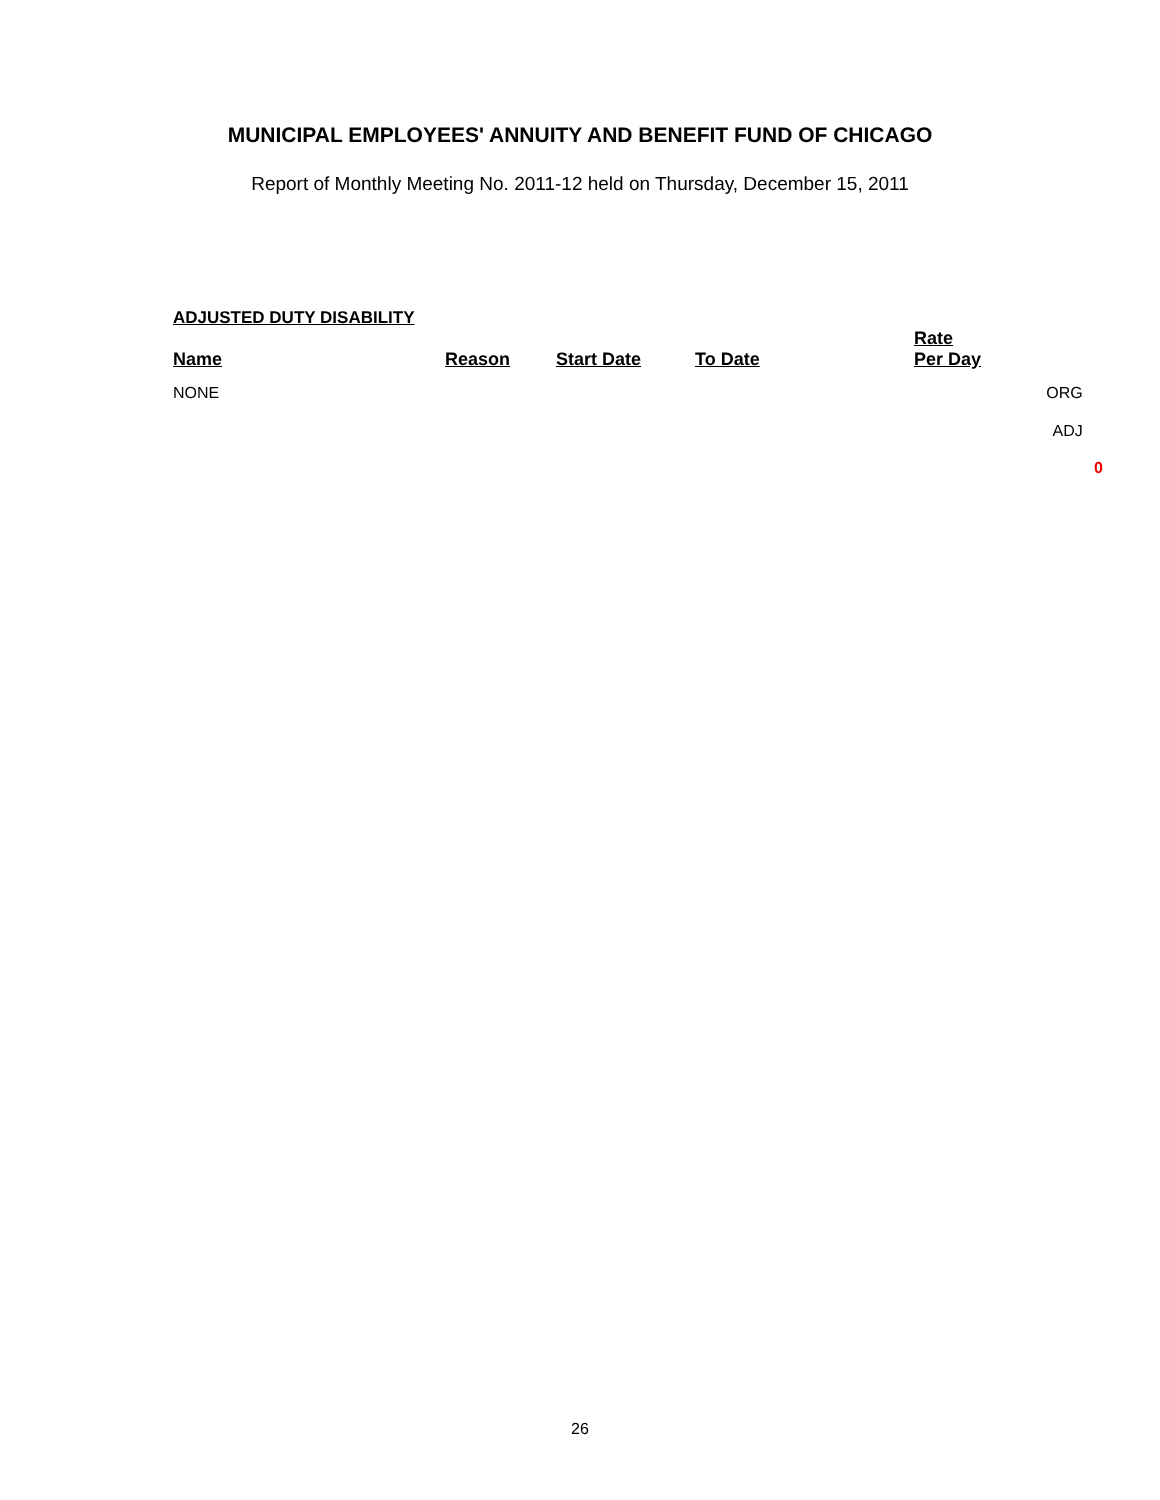MUNICIPAL EMPLOYEES' ANNUITY AND BENEFIT FUND OF CHICAGO
Report of Monthly Meeting No. 2011-12 held on Thursday, December 15, 2011
ADJUSTED DUTY DISABILITY
| Name | Reason | Start Date | To Date | Rate Per Day | | |
| --- | --- | --- | --- | --- | --- | --- |
| NONE | | | | | ORG | |
| | | | | | ADJ | |
| | | | | | | 0 |
26